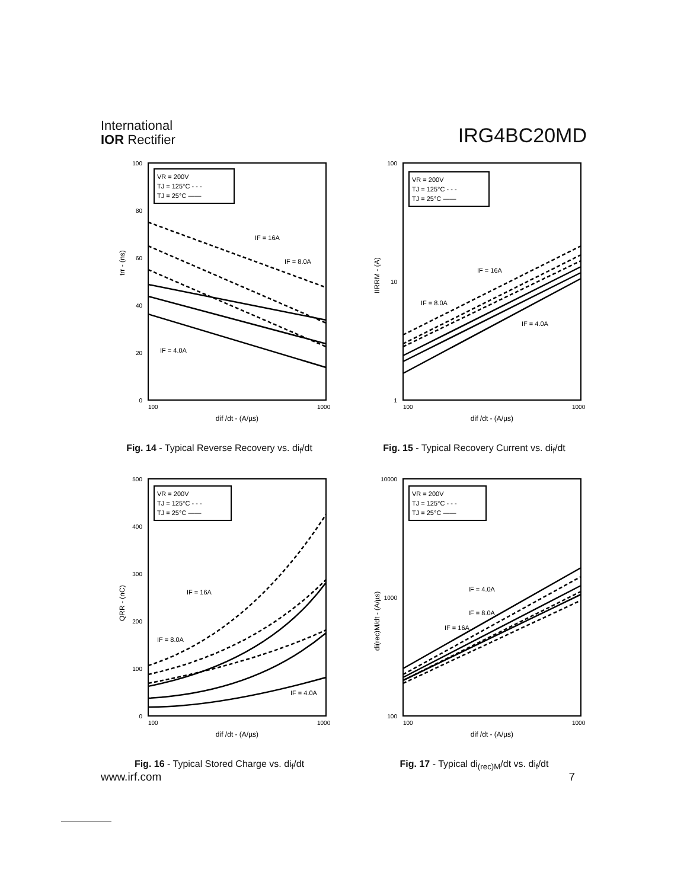International
IOR Rectifier
IRG4BC20MD
100
80
60
40
20
0
100
1000
dif /dt - (A/µs)
trr - (ns)
VR = 200V
TJ = 125°C - - -
TJ = 25°C ——
IF = 16A
IF = 8.0A
IF = 4.0A
Fig. 14 - Typical Reverse Recovery vs. di<sub>f</sub>/dt
100
10
1
100
1000
dif /dt - (A/µs)
IIRRM - (A)
VR = 200V
TJ = 125°C - - -
TJ = 25°C ——
IF = 16A
IF = 8.0A
IF = 4.0A
Fig. 15 - Typical Recovery Current vs. di<sub>f</sub>/dt
500
400
300
200
100
0
100
1000
dif /dt - (A/µs)
QRR - (nC)
VR = 200V
TJ = 125°C - - -
TJ = 25°C ——
IF = 16A
IF = 8.0A
IF = 4.0A
Fig. 16 - Typical Stored Charge vs. di<sub>f</sub>/dt
10000
1000
100
100
1000
dif /dt - (A/µs)
di(rec)M/dt - (A/µs)
VR = 200V
TJ = 125°C - - -
TJ = 25°C ——
IF = 4.0A
IF = 8.0A
IF = 16A
Fig. 17 - Typical di<sub>(rec)M</sub>/dt vs. di<sub>f</sub>/dt
www.irf.com 7